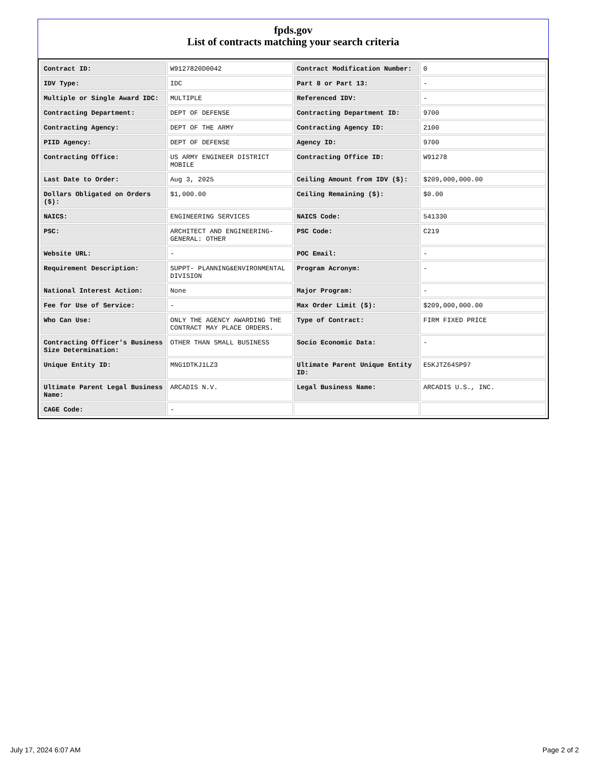fpds.gov
List of contracts matching your search criteria
| Contract ID: | W9127820D0042 | Contract Modification Number: | 0 |
| IDV Type: | IDC | Part 8 or Part 13: | - |
| Multiple or Single Award IDC: | MULTIPLE | Referenced IDV: | - |
| Contracting Department: | DEPT OF DEFENSE | Contracting Department ID: | 9700 |
| Contracting Agency: | DEPT OF THE ARMY | Contracting Agency ID: | 2100 |
| PIID Agency: | DEPT OF DEFENSE | Agency ID: | 9700 |
| Contracting Office: | US ARMY ENGINEER DISTRICT MOBILE | Contracting Office ID: | W91278 |
| Last Date to Order: | Aug 3, 2025 | Ceiling Amount from IDV ($): | $209,000,000.00 |
| Dollars Obligated on Orders ($): | $1,000.00 | Ceiling Remaining ($): | $0.00 |
| NAICS: | ENGINEERING SERVICES | NAICS Code: | 541330 |
| PSC: | ARCHITECT AND ENGINEERING- GENERAL: OTHER | PSC Code: | C219 |
| Website URL: | - | POC Email: | - |
| Requirement Description: | SUPPT- PLANNING&ENVIRONMENTAL DIVISION | Program Acronym: | - |
| National Interest Action: | None | Major Program: | - |
| Fee for Use of Service: | - | Max Order Limit ($): | $209,000,000.00 |
| Who Can Use: | ONLY THE AGENCY AWARDING THE CONTRACT MAY PLACE ORDERS. | Type of Contract: | FIRM FIXED PRICE |
| Contracting Officer's Business Size Determination: | OTHER THAN SMALL BUSINESS | Socio Economic Data: | - |
| Unique Entity ID: | MNG1DTKJ1LZ3 | Ultimate Parent Unique Entity ID: | E5KJTZ64SP97 |
| Ultimate Parent Legal Business Name: | ARCADIS N.V. | Legal Business Name: | ARCADIS U.S., INC. |
| CAGE Code: | - | | |
July 17, 2024 6:07 AM Page 2 of 2